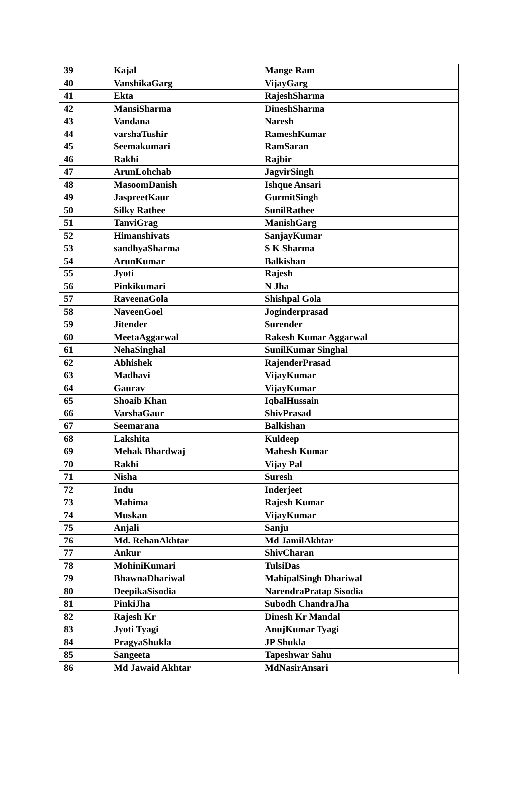| 39 | Kajal | Mange Ram |
| 40 | VanshikaGarg | VijayGarg |
| 41 | Ekta | RajeshSharma |
| 42 | MansiSharma | DineshSharma |
| 43 | Vandana | Naresh |
| 44 | varshaTushir | RameshKumar |
| 45 | Seemakumari | RamSaran |
| 46 | Rakhi | Rajbir |
| 47 | ArunLohchab | JagvirSingh |
| 48 | MasoomDanish | Ishque Ansari |
| 49 | JaspreetKaur | GurmitSingh |
| 50 | Silky Rathee | SunilRathee |
| 51 | TanviGrag | ManishGarg |
| 52 | Himanshivats | SanjayKumar |
| 53 | sandhyaSharma | S K Sharma |
| 54 | ArunKumar | Balkishan |
| 55 | Jyoti | Rajesh |
| 56 | Pinkikumari | N Jha |
| 57 | RaveenaGola | Shishpal Gola |
| 58 | NaveenGoel | Joginderprasad |
| 59 | Jitender | Surender |
| 60 | MeetaAggarwal | Rakesh Kumar Aggarwal |
| 61 | NehaSinghal | SunilKumar Singhal |
| 62 | Abhishek | RajenderPrasad |
| 63 | Madhavi | VijayKumar |
| 64 | Gaurav | VijayKumar |
| 65 | Shoaib Khan | IqbalHussain |
| 66 | VarshaGaur | ShivPrasad |
| 67 | Seemarana | Balkishan |
| 68 | Lakshita | Kuldeep |
| 69 | Mehak Bhardwaj | Mahesh Kumar |
| 70 | Rakhi | Vijay Pal |
| 71 | Nisha | Suresh |
| 72 | Indu | Inderjeet |
| 73 | Mahima | Rajesh Kumar |
| 74 | Muskan | VijayKumar |
| 75 | Anjali | Sanju |
| 76 | Md. RehanAkhtar | Md JamilAkhtar |
| 77 | Ankur | ShivCharan |
| 78 | MohiniKumari | TulsiDas |
| 79 | BhawnaDhariwal | MahipalSingh Dhariwal |
| 80 | DeepikaSisodia | NarendraPratap Sisodia |
| 81 | PinkiJha | Subodh ChandraJha |
| 82 | Rajesh Kr | Dinesh Kr Mandal |
| 83 | Jyoti Tyagi | AnujKumar Tyagi |
| 84 | PragyaShukla | JP Shukla |
| 85 | Sangeeta | Tapeshwar Sahu |
| 86 | Md Jawaid Akhtar | MdNasirAnsari |